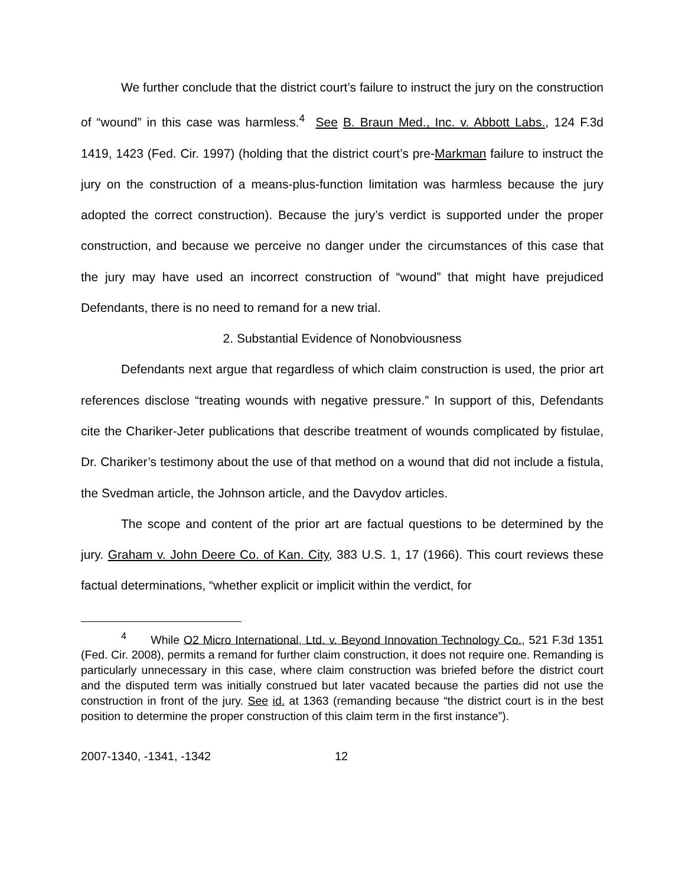We further conclude that the district court’s failure to instruct the jury on the construction of “wound” in this case was harmless.<sup>4</sup> See B. Braun Med., Inc. v. Abbott Labs., 124 F.3d 1419, 1423 (Fed. Cir. 1997) (holding that the district court’s pre-Markman failure to instruct the jury on the construction of a means-plus-function limitation was harmless because the jury adopted the correct construction). Because the jury’s verdict is supported under the proper construction, and because we perceive no danger under the circumstances of this case that the jury may have used an incorrect construction of “wound” that might have prejudiced Defendants, there is no need to remand for a new trial.
2. Substantial Evidence of Nonobviousness
Defendants next argue that regardless of which claim construction is used, the prior art references disclose “treating wounds with negative pressure.” In support of this, Defendants cite the Chariker-Jeter publications that describe treatment of wounds complicated by fistulae, Dr. Chariker’s testimony about the use of that method on a wound that did not include a fistula, the Svedman article, the Johnson article, and the Davydov articles.
The scope and content of the prior art are factual questions to be determined by the jury. Graham v. John Deere Co. of Kan. City, 383 U.S. 1, 17 (1966). This court reviews these factual determinations, “whether explicit or implicit within the verdict, for
<sup>4</sup> While O2 Micro International, Ltd. v. Beyond Innovation Technology Co., 521 F.3d 1351 (Fed. Cir. 2008), permits a remand for further claim construction, it does not require one. Remanding is particularly unnecessary in this case, where claim construction was briefed before the district court and the disputed term was initially construed but later vacated because the parties did not use the construction in front of the jury. See id. at 1363 (remanding because “the district court is in the best position to determine the proper construction of this claim term in the first instance”).
2007-1340, -1341, -1342 12